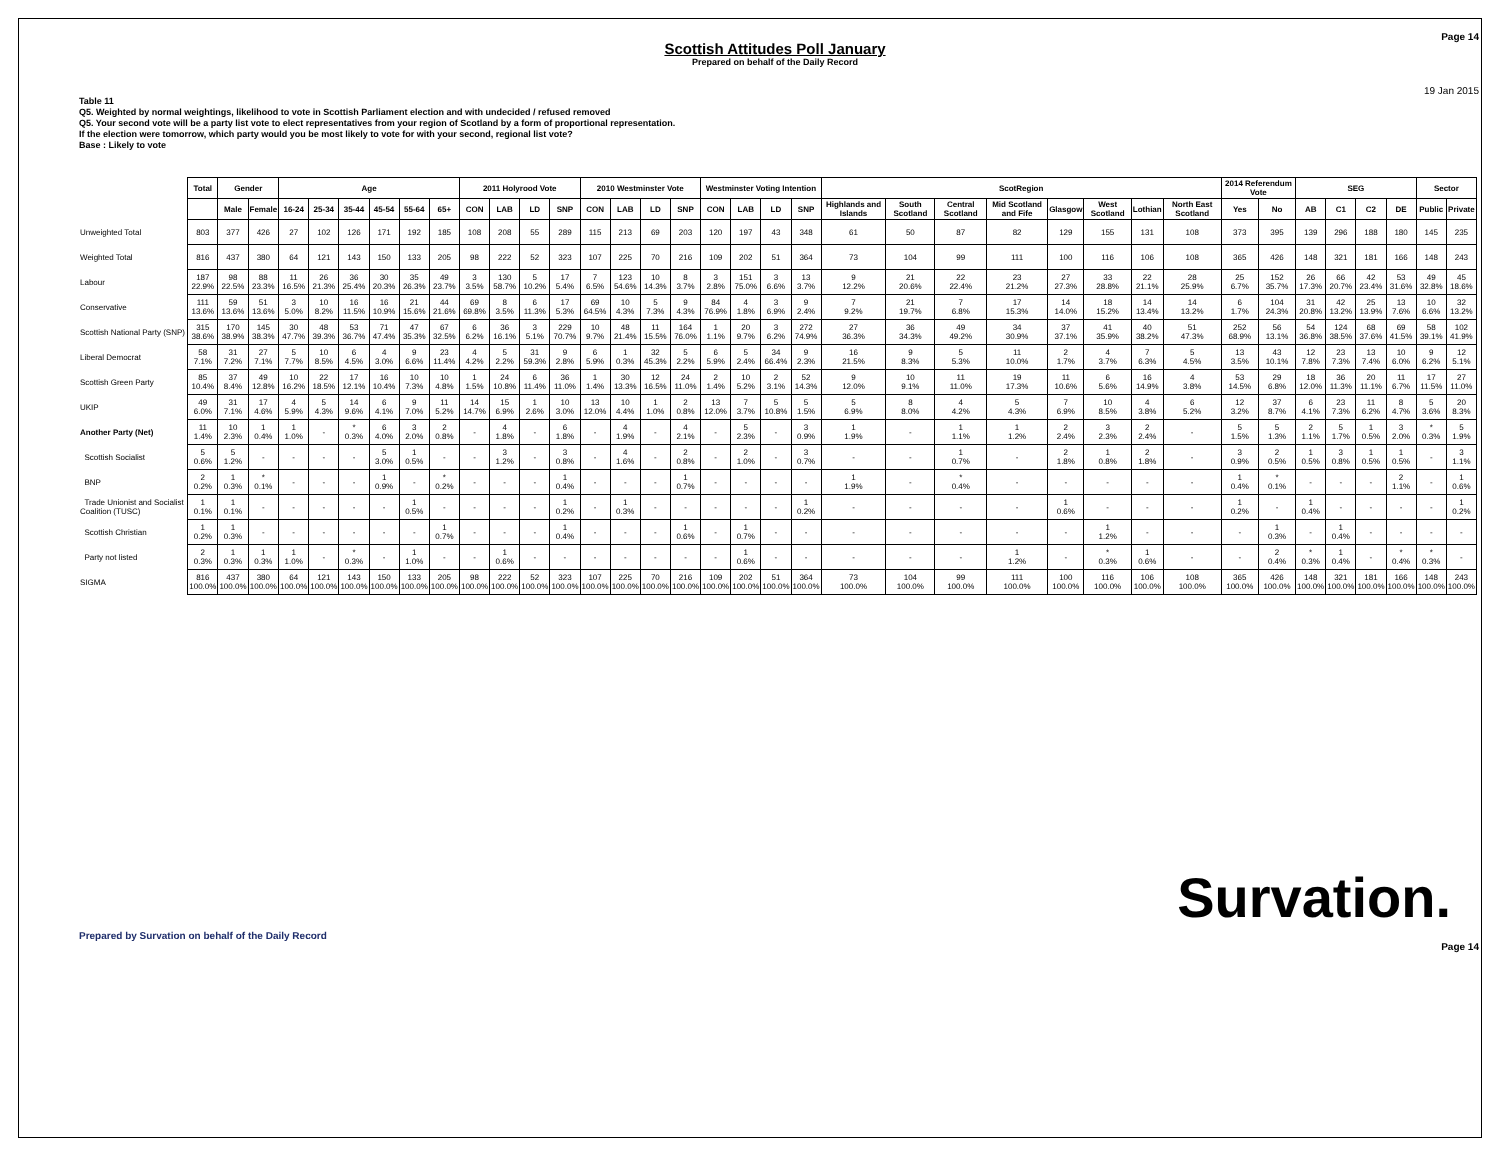Page 14
Scottish Attitudes Poll January
Prepared on behalf of the Daily Record
19 Jan 2015
Table 11
Q5. Weighted by normal weightings, likelihood to vote in Scottish Parliament election and with undecided / refused removed
Q5. Your second vote will be a party list vote to elect representatives from your region of Scotland by a form of proportional representation.
If the election were tomorrow, which party would you be most likely to vote for with your second, regional list vote?
Base : Likely to vote
| | Total | Gender | | Age | | | | | | 2011 Holyrood Vote | | | | 2010 Westminster Vote | | | | Westminster Voting Intention | | | | ScotRegion | | | | | | | | 2014 Referendum Vote | | SEG | | | | Sector | |
| --- | --- | --- | --- | --- | --- | --- | --- | --- | --- | --- | --- | --- | --- | --- | --- | --- | --- | --- | --- | --- | --- | --- | --- | --- | --- | --- | --- | --- | --- | --- | --- | --- | --- | --- | --- | --- | --- |
| | | Male | Female | 16-24 | 25-34 | 35-44 | 45-54 | 55-64 | 65+ | CON | LAB | LD | SNP | CON | LAB | LD | SNP | CON | LAB | LD | SNP | Highlands and Islands | South Scotland | Central Scotland | Mid Scotland and Fife | Glasgow | West Scotland | Lothian | North East Scotland | Yes | No | AB | C1 | C2 | DE | Public | Private |
| Unweighted Total | 803 | 377 | 426 | 27 | 102 | 126 | 171 | 192 | 185 | 108 | 208 | 55 | 289 | 115 | 213 | 69 | 203 | 120 | 197 | 43 | 348 | 61 | 50 | 87 | 82 | 129 | 155 | 131 | 108 | 373 | 395 | 139 | 296 | 188 | 180 | 145 | 235 |
| Weighted Total | 816 | 437 | 380 | 64 | 121 | 143 | 150 | 133 | 205 | 98 | 222 | 52 | 323 | 107 | 225 | 70 | 216 | 109 | 202 | 51 | 364 | 73 | 104 | 99 | 111 | 100 | 116 | 106 | 108 | 365 | 426 | 148 | 321 | 181 | 166 | 148 | 243 |
| Labour | 187 22.9% | 98 22.5% | 88 23.3% | 11 16.5% | 26 21.3% | 36 25.4% | 30 20.3% | 35 26.3% | 49 23.7% | 3 3.5% | 130 58.7% | 5 10.2% | 17 5.4% | 7 6.5% | 123 54.6% | 10 14.3% | 8 3.7% | 3 2.8% | 151 75.0% | 3 6.6% | 13 3.7% | 9 12.2% | 21 20.6% | 22 22.4% | 23 21.2% | 27 27.3% | 33 28.8% | 22 21.1% | 28 25.9% | 25 6.7% | 152 35.7% | 26 17.3% | 66 20.7% | 42 23.4% | 53 31.6% | 49 32.8% | 45 18.6% |
| Conservative | 111 13.6% | 59 13.6% | 51 13.6% | 3 5.0% | 10 8.2% | 16 11.5% | 16 10.9% | 21 15.6% | 44 21.6% | 69 69.8% | 8 3.5% | 6 11.3% | 17 5.3% | 69 64.5% | 10 4.3% | 5 7.3% | 9 4.3% | 84 76.9% | 4 1.8% | 3 6.9% | 9 2.4% | 7 9.2% | 21 19.7% | 7 6.8% | 17 15.3% | 14 14.0% | 18 15.2% | 14 13.4% | 14 13.2% | 6 1.7% | 104 24.3% | 31 20.8% | 42 13.2% | 25 13.9% | 13 7.6% | 10 6.6% | 32 13.2% |
| Scottish National Party (SNP) | 315 38.6% | 170 38.9% | 145 38.3% | 30 47.7% | 48 39.3% | 53 36.7% | 71 47.4% | 47 35.3% | 67 32.5% | 6 6.2% | 36 16.1% | 3 5.1% | 229 70.7% | 10 9.7% | 48 21.4% | 11 15.5% | 164 76.0% | 1 1.1% | 20 9.7% | 3 6.2% | 272 74.9% | 27 36.3% | 36 34.3% | 49 49.2% | 34 30.9% | 37 37.1% | 41 35.9% | 40 38.2% | 51 47.3% | 252 68.9% | 56 13.1% | 54 36.8% | 124 38.5% | 68 37.6% | 69 41.5% | 58 39.1% | 102 41.9% |
| Liberal Democrat | 58 7.1% | 31 7.2% | 27 7.1% | 5 7.7% | 10 8.5% | 6 4.5% | 4 3.0% | 9 6.6% | 23 11.4% | 4 4.2% | 5 2.2% | 31 59.3% | 9 2.8% | 6 5.9% | 1 0.3% | 32 45.3% | 5 2.2% | 6 5.9% | 5 2.4% | 34 66.4% | 9 2.3% | 16 21.5% | 9 8.3% | 5 5.3% | 11 10.0% | 2 1.7% | 4 3.7% | 7 6.3% | 5 4.5% | 13 3.5% | 43 10.1% | 12 7.8% | 23 7.3% | 13 7.4% | 10 6.0% | 9 6.2% | 12 5.1% |
| Scottish Green Party | 85 10.4% | 37 8.4% | 49 12.8% | 10 16.2% | 22 18.5% | 17 12.1% | 16 10.4% | 10 7.3% | 10 4.8% | 1 1.5% | 24 10.8% | 6 11.4% | 36 11.0% | 1 1.4% | 30 13.3% | 12 16.5% | 24 11.0% | 2 1.4% | 10 5.2% | 2 3.1% | 52 14.3% | 9 12.0% | 10 9.1% | 11 11.0% | 19 17.3% | 11 10.6% | 6 5.6% | 16 14.9% | 4 3.8% | 53 14.5% | 29 6.8% | 18 12.0% | 36 11.3% | 20 11.1% | 11 6.7% | 17 11.5% | 27 11.0% |
| UKIP | 49 6.0% | 31 7.1% | 17 4.6% | 4 5.9% | 5 4.3% | 14 9.6% | 6 4.1% | 9 7.0% | 11 5.2% | 14 14.7% | 15 6.9% | 1 2.6% | 10 3.0% | 13 12.0% | 10 4.4% | 1 1.0% | 2 0.8% | 13 12.0% | 7 3.7% | 5 10.8% | 5 1.5% | 5 6.9% | 8 8.0% | 4 4.2% | 5 4.3% | 7 6.9% | 10 8.5% | 4 3.8% | 6 5.2% | 12 3.2% | 37 8.7% | 6 4.1% | 23 7.3% | 11 6.2% | 8 4.7% | 5 3.6% | 20 8.3% |
| Another Party (Net) | 11 1.4% | 10 2.3% | 1 0.4% | 1 1.0% | - | * 0.3% | 6 4.0% | 3 2.0% | 2 0.8% | - | 4 1.8% | - | 6 1.8% | - | 4 1.9% | - | 4 2.1% | - | 5 2.3% | - | 3 0.9% | 1 1.9% | - | 1 1.1% | 1 1.2% | 2 2.4% | 3 2.3% | 2 2.4% | - | 5 1.5% | 5 1.3% | 2 1.1% | 5 1.7% | 1 0.5% | 3 2.0% | * 0.3% | 5 1.9% |
| Scottish Socialist | 5 0.6% | 5 1.2% | - | - | - | - | 5 3.0% | 1 0.5% | - | - | 3 1.2% | - | 3 0.8% | - | 4 1.6% | - | 2 0.8% | - | 2 1.0% | - | 3 0.7% | - | - | 1 0.7% | - | 2 1.8% | 1 0.8% | 2 1.8% | - | 3 0.9% | 2 0.5% | 1 0.5% | 3 0.8% | 1 0.5% | 1 0.5% | - | 3 1.1% |
| BNP | 2 0.2% | 1 0.3% | * 0.1% | - | - | - | 1 0.9% | - | * 0.2% | - | - | - | 1 0.4% | - | - | - | 1 0.7% | - | - | - | - | 1 1.9% | - | * 0.4% | - | - | - | - | - | 1 0.4% | * 0.1% | - | - | - | 2 1.1% | - | 1 0.6% |
| Trade Unionist and Socialist Coalition (TUSC) | 1 0.1% | 1 0.1% | - | - | - | - | - | 1 0.5% | - | - | - | - | 1 0.2% | - | 1 0.3% | - | - | - | - | - | 1 0.2% | - | - | - | - | 1 0.6% | - | - | - | 1 0.2% | - | 1 0.4% | - | - | - | - | 1 0.2% |
| Scottish Christian | 1 0.2% | 1 0.3% | - | - | - | - | - | - | 1 0.7% | - | - | - | 1 0.4% | - | - | - | 1 0.6% | - | 1 0.7% | - | - | - | - | - | - | - | 1 1.2% | - | - | - | 1 0.3% | - | 1 0.4% | - | - | - | - |
| Party not listed | 2 0.3% | 1 0.3% | 1 0.3% | 1 1.0% | - | * 0.3% | - | 1 1.0% | - | - | 1 0.6% | - | - | - | - | - | - | - | 1 0.6% | - | - | - | - | - | 1 1.2% | - | * 0.3% | 1 0.6% | - | - | 2 0.4% | * 0.3% | 1 0.4% | - | * 0.4% | * 0.3% | - |
| SIGMA | 816 100.0% | 437 100.0% | 380 100.0% | 64 100.0% | 121 100.0% | 143 100.0% | 150 100.0% | 133 100.0% | 205 100.0% | 98 100.0% | 222 100.0% | 52 100.0% | 323 100.0% | 107 100.0% | 225 100.0% | 70 100.0% | 216 100.0% | 109 100.0% | 202 100.0% | 51 100.0% | 364 100.0% | 73 100.0% | 104 100.0% | 99 100.0% | 111 100.0% | 100 100.0% | 116 100.0% | 106 100.0% | 108 100.0% | 365 100.0% | 426 100.0% | 148 100.0% | 321 100.0% | 181 100.0% | 166 100.0% | 148 100.0% | 243 100.0% |
Survation.
Prepared by Survation on behalf of the Daily Record
Page 14